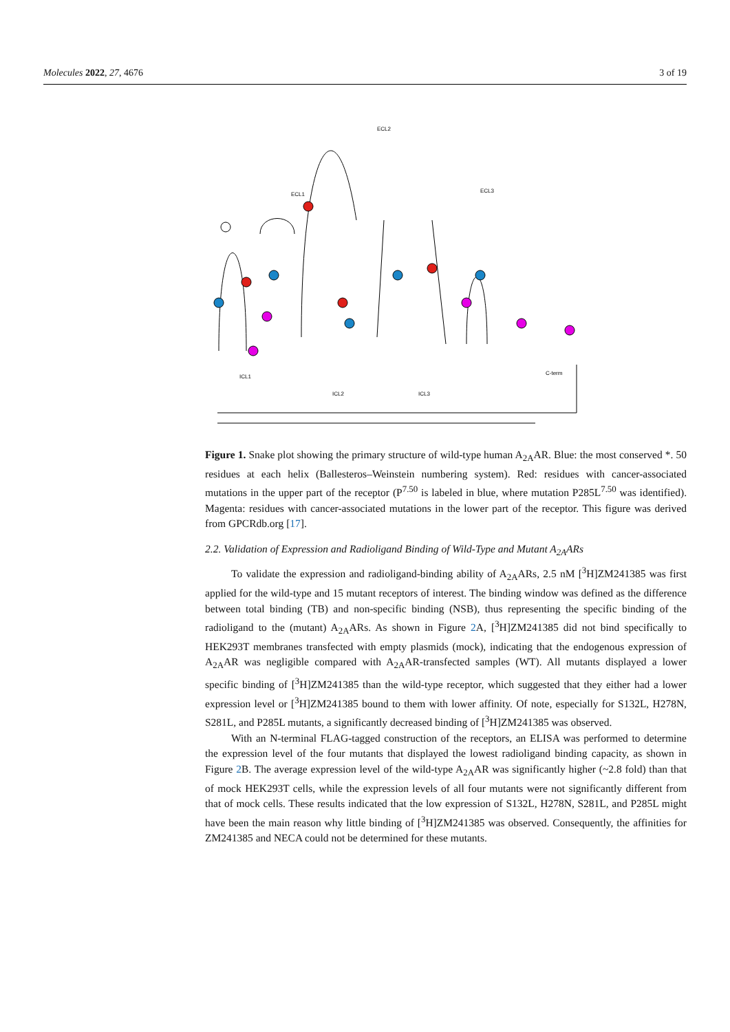Molecules 2022, 27, 4676 3 of 19
ECL2
ECL1
ECL3
ICL1
ICL2
ICL3
C-term
Figure 1. Snake plot showing the primary structure of wild-type human A<sub>2A</sub>AR. Blue: the most conserved *. 50 residues at each helix (Ballesteros–Weinstein numbering system). Red: residues with cancer-associated mutations in the upper part of the receptor (P<sup>7.50</sup> is labeled in blue, where mutation P285L<sup>7.50</sup> was identified). Magenta: residues with cancer-associated mutations in the lower part of the receptor. This figure was derived from GPCRdb.org [17].
2.2. Validation of Expression and Radioligand Binding of Wild-Type and Mutant A<sub>2A</sub>ARs
To validate the expression and radioligand-binding ability of A<sub>2A</sub>ARs, 2.5 nM [<sup>3</sup>H]ZM241385 was first applied for the wild-type and 15 mutant receptors of interest. The binding window was defined as the difference between total binding (TB) and non-specific binding (NSB), thus representing the specific binding of the radioligand to the (mutant) A<sub>2A</sub>ARs. As shown in Figure 2 A, [<sup>3</sup>H]ZM241385 did not bind specifically to HEK293T membranes transfected with empty plasmids (mock), indicating that the endogenous expression of A<sub>2A</sub>AR was negligible compared with A<sub>2A</sub>AR-transfected samples (WT). All mutants displayed a lower specific binding of [<sup>3</sup>H]ZM241385 than the wild-type receptor, which suggested that they either had a lower expression level or [<sup>3</sup>H]ZM241385 bound to them with lower affinity. Of note, especially for S132L, H278N, S281L, and P285L mutants, a significantly decreased binding of [<sup>3</sup>H]ZM241385 was observed.
With an N-terminal FLAG-tagged construction of the receptors, an ELISA was performed to determine the expression level of the four mutants that displayed the lowest radioligand binding capacity, as shown in Figure 2 B. The average expression level of the wild-type A<sub>2A</sub>AR was significantly higher (~2.8 fold) than that of mock HEK293T cells, while the expression levels of all four mutants were not significantly different from that of mock cells. These results indicated that the low expression of S132L, H278N, S281L, and P285L might have been the main reason why little binding of [<sup>3</sup>H]ZM241385 was observed. Consequently, the affinities for ZM241385 and NECA could not be determined for these mutants.